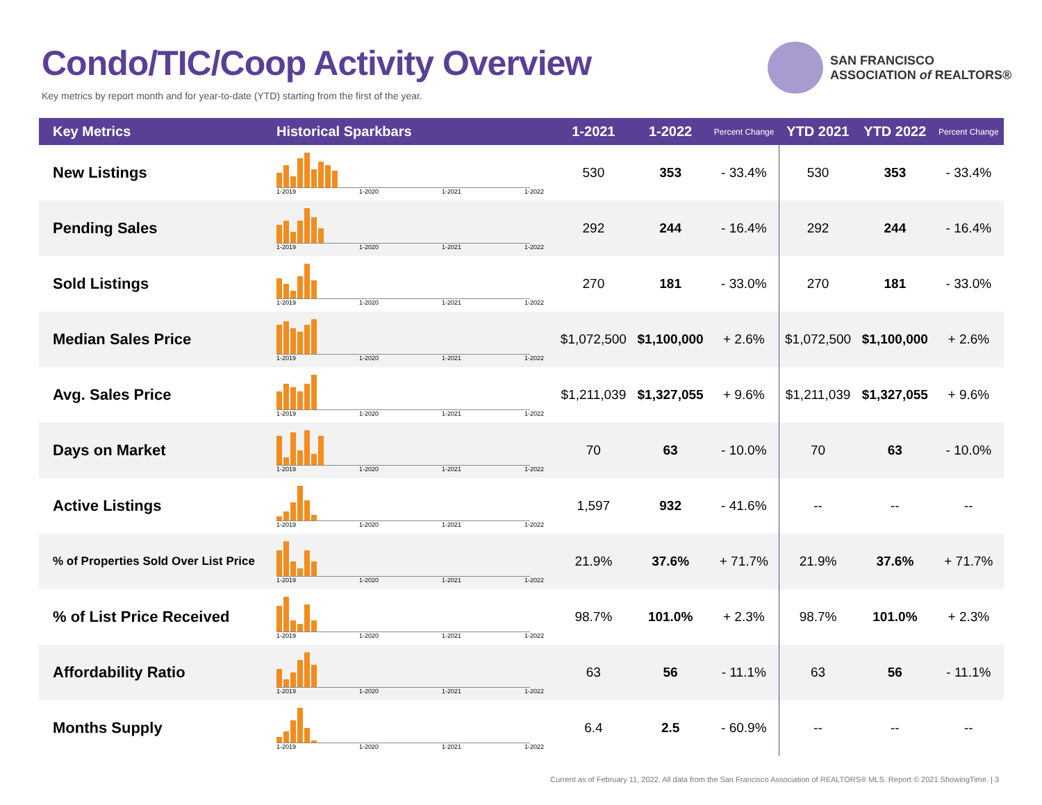Condo/TIC/Coop Activity Overview
Key metrics by report month and for year-to-date (YTD) starting from the first of the year.
SAN FRANCISCO
ASSOCIATION of REALTORS®
| Key Metrics | Historical Sparkbars | 1-2021 | 1-2022 | Percent Change | YTD 2021 | YTD 2022 | Percent Change |
| --- | --- | --- | --- | --- | --- | --- | --- |
| New Listings | 1-2019 1-2020 1-2021 1-2022 | 530 | 353 | - 33.4% | 530 | 353 | - 33.4% |
| Pending Sales | 1-2019 1-2020 1-2021 1-2022 | 292 | 244 | - 16.4% | 292 | 244 | - 16.4% |
| Sold Listings | 1-2019 1-2020 1-2021 1-2022 | 270 | 181 | - 33.0% | 270 | 181 | - 33.0% |
| Median Sales Price | 1-2019 1-2020 1-2021 1-2022 | $1,072,500 | $1,100,000 | + 2.6% | $1,072,500 | $1,100,000 | + 2.6% |
| Avg. Sales Price | 1-2019 1-2020 1-2021 1-2022 | $1,211,039 | $1,327,055 | + 9.6% | $1,211,039 | $1,327,055 | + 9.6% |
| Days on Market | 1-2019 1-2020 1-2021 1-2022 | 70 | 63 | - 10.0% | 70 | 63 | - 10.0% |
| Active Listings | 1-2019 1-2020 1-2021 1-2022 | 1,597 | 932 | - 41.6% | -- | -- | -- |
| % of Properties Sold Over List Price | 1-2019 1-2020 1-2021 1-2022 | 21.9% | 37.6% | + 71.7% | 21.9% | 37.6% | + 71.7% |
| % of List Price Received | 1-2019 1-2020 1-2021 1-2022 | 98.7% | 101.0% | + 2.3% | 98.7% | 101.0% | + 2.3% |
| Affordability Ratio | 1-2019 1-2020 1-2021 1-2022 | 63 | 56 | - 11.1% | 63 | 56 | - 11.1% |
| Months Supply | 1-2019 1-2020 1-2021 1-2022 | 6.4 | 2.5 | - 60.9% | -- | -- | -- |
Current as of February 11, 2022. All data from the San Francisco Association of REALTORS® MLS. Report © 2021 ShowingTime. | 3